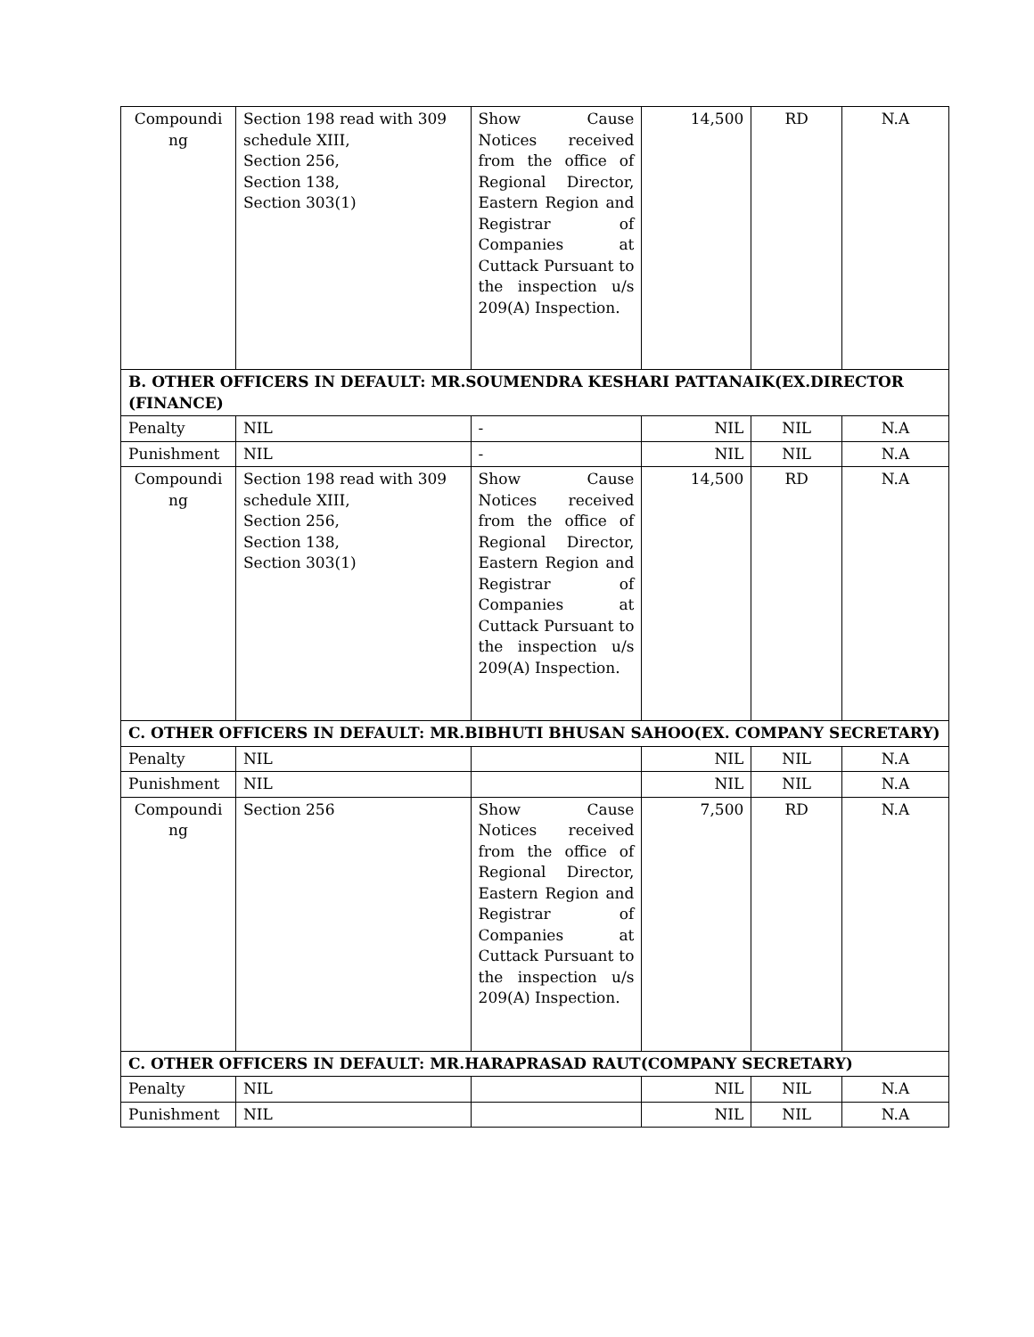| Compoundi ng | Section 198 read with 309 schedule XIII, Section 256, Section 138, Section 303(1) | Show Cause Notices received from the office of Regional Director, Eastern Region and Registrar of Companies at Cuttack Pursuant to the inspection u/s 209(A) Inspection. | 14,500 | RD | N.A |
| B. OTHER OFFICERS IN DEFAULT: MR.SOUMENDRA KESHARI PATTANAIK(EX.DIRECTOR (FINANCE) | | | | | |
| Penalty | NIL | - | NIL | NIL | N.A |
| Punishment | NIL | - | NIL | NIL | N.A |
| Compoundi ng | Section 198 read with 309 schedule XIII, Section 256, Section 138, Section 303(1) | Show Cause Notices received from the office of Regional Director, Eastern Region and Registrar of Companies at Cuttack Pursuant to the inspection u/s 209(A) Inspection. | 14,500 | RD | N.A |
| C. OTHER OFFICERS IN DEFAULT: MR.BIBHUTI BHUSAN SAHOO(EX. COMPANY SECRETARY) | | | | | |
| Penalty | NIL | | NIL | NIL | N.A |
| Punishment | NIL | | NIL | NIL | N.A |
| Compoundi ng | Section 256 | Show Cause Notices received from the office of Regional Director, Eastern Region and Registrar of Companies at Cuttack Pursuant to the inspection u/s 209(A) Inspection. | 7,500 | RD | N.A |
| C. OTHER OFFICERS IN DEFAULT: MR.HARAPRASAD RAUT(COMPANY SECRETARY) | | | | | |
| Penalty | NIL | | NIL | NIL | N.A |
| Punishment | NIL | | NIL | NIL | N.A |